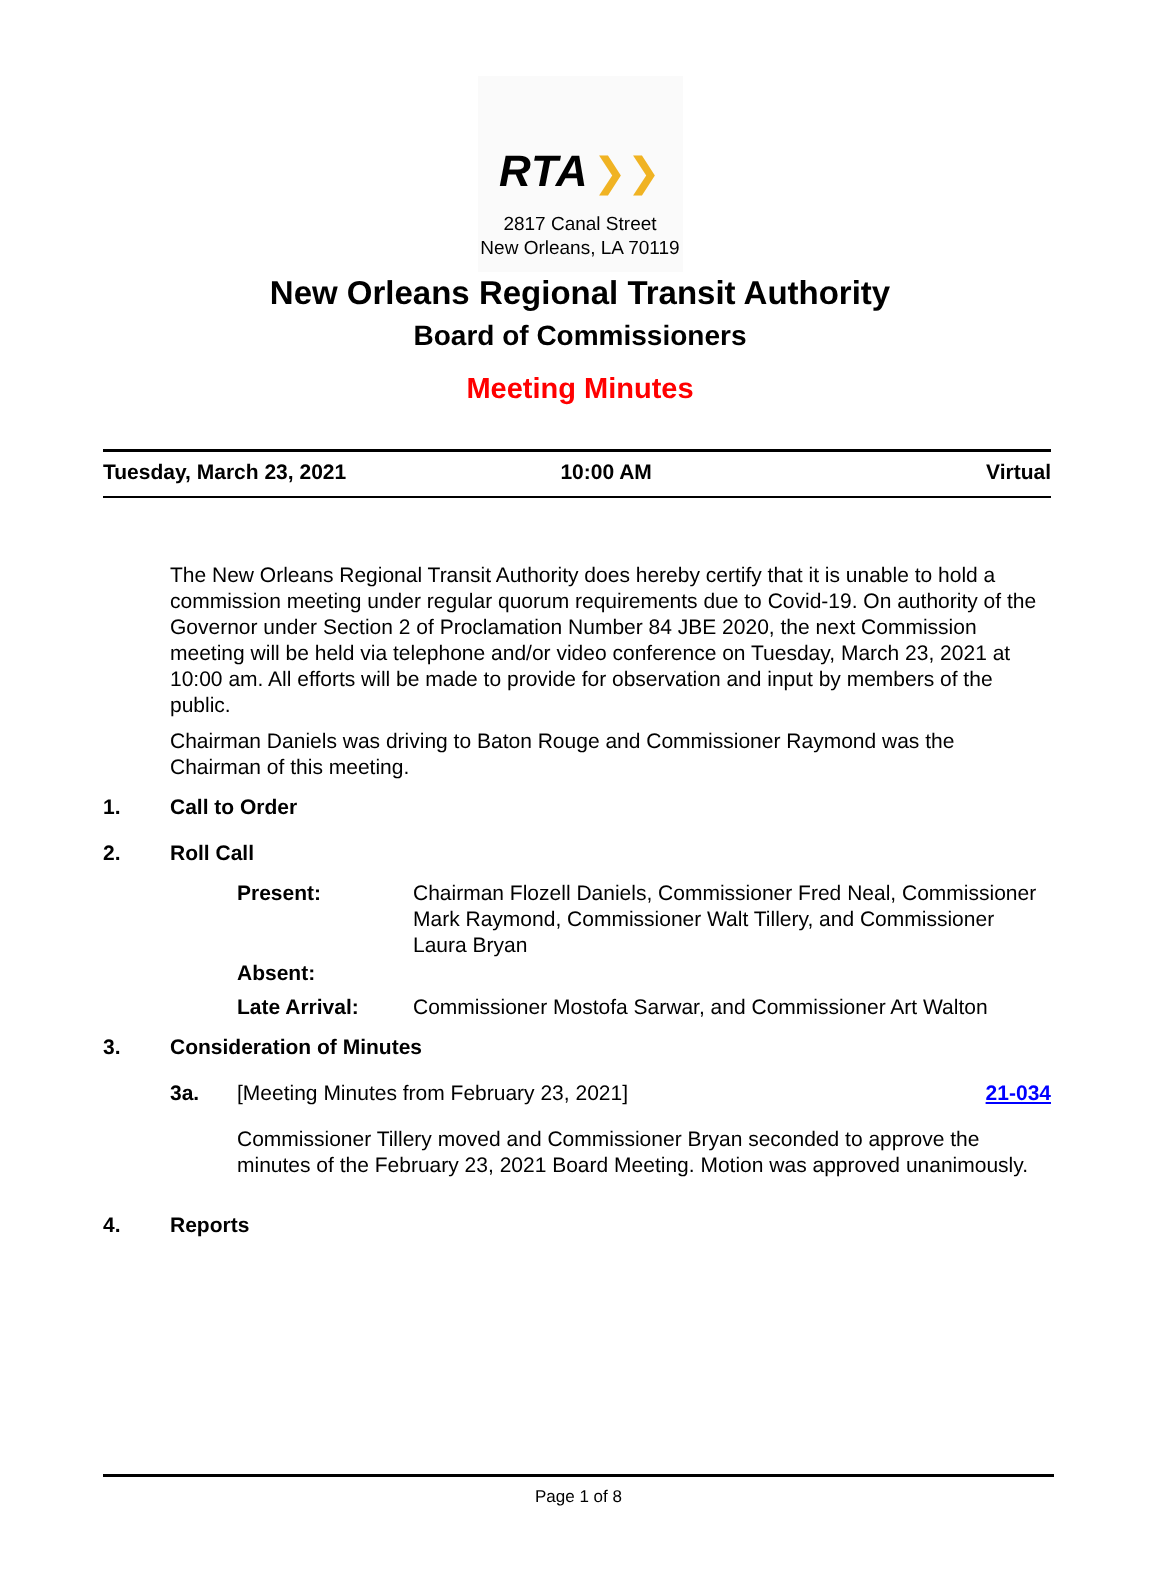RTA ❯❯
2817 Canal Street
New Orleans, LA 70119
New Orleans Regional Transit Authority
Board of Commissioners
Meeting Minutes
Tuesday, March 23, 2021 10:00 AM Virtual
The New Orleans Regional Transit Authority does hereby certify that it is unable to hold a commission meeting under regular quorum requirements due to Covid-19. On authority of the Governor under Section 2 of Proclamation Number 84 JBE 2020, the next Commission meeting will be held via telephone and/or video conference on Tuesday, March 23, 2021 at 10:00 am. All efforts will be made to provide for observation and input by members of the public.
Chairman Daniels was driving to Baton Rouge and Commissioner Raymond was the Chairman of this meeting.
1. Call to Order
2. Roll Call
Present: Chairman Flozell Daniels, Commissioner Fred Neal, Commissioner Mark Raymond, Commissioner Walt Tillery, and Commissioner Laura Bryan
Absent:
Late Arrival: Commissioner Mostofa Sarwar, and Commissioner Art Walton
3. Consideration of Minutes
3a. [Meeting Minutes from February 23, 2021] 21-034
Commissioner Tillery moved and Commissioner Bryan seconded to approve the minutes of the February 23, 2021 Board Meeting. Motion was approved unanimously.
4. Reports
Page 1 of 8